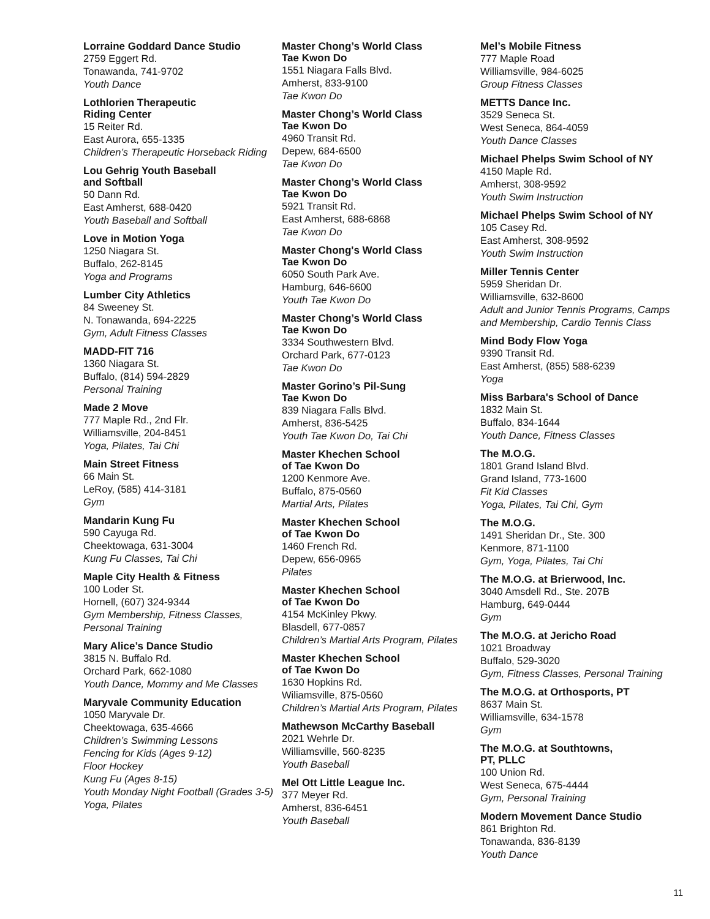Lorraine Goddard Dance Studio
2759 Eggert Rd.
Tonawanda, 741-9702
Youth Dance
Lothlorien Therapeutic
Riding Center
15 Reiter Rd.
East Aurora, 655-1335
Children’s Therapeutic Horseback Riding
Lou Gehrig Youth Baseball
and Softball
50 Dann Rd.
East Amherst, 688-0420
Youth Baseball and Softball
Love in Motion Yoga
1250 Niagara St.
Buffalo, 262-8145
Yoga and Programs
Lumber City Athletics
84 Sweeney St.
N. Tonawanda, 694-2225
Gym, Adult Fitness Classes
MADD-FIT 716
1360 Niagara St.
Buffalo, (814) 594-2829
Personal Training
Made 2 Move
777 Maple Rd., 2nd Flr.
Williamsville, 204-8451
Yoga, Pilates, Tai Chi
Main Street Fitness
66 Main St.
LeRoy, (585) 414-3181
Gym
Mandarin Kung Fu
590 Cayuga Rd.
Cheektowaga, 631-3004
Kung Fu Classes, Tai Chi
Maple City Health & Fitness
100 Loder St.
Hornell, (607) 324-9344
Gym Membership, Fitness Classes,
Personal Training
Mary Alice’s Dance Studio
3815 N. Buffalo Rd.
Orchard Park, 662-1080
Youth Dance, Mommy and Me Classes
Maryvale Community Education
1050 Maryvale Dr.
Cheektowaga, 635-4666
Children’s Swimming Lessons
Fencing for Kids (Ages 9-12)
Floor Hockey
Kung Fu (Ages 8-15)
Youth Monday Night Football (Grades 3-5)
Yoga, Pilates
Master Chong’s World Class
Tae Kwon Do
1551 Niagara Falls Blvd.
Amherst, 833-9100
Tae Kwon Do
Master Chong’s World Class
Tae Kwon Do
4960 Transit Rd.
Depew, 684-6500
Tae Kwon Do
Master Chong’s World Class
Tae Kwon Do
5921 Transit Rd.
East Amherst, 688-6868
Tae Kwon Do
Master Chong's World Class
Tae Kwon Do
6050 South Park Ave.
Hamburg, 646-6600
Youth Tae Kwon Do
Master Chong’s World Class
Tae Kwon Do
3334 Southwestern Blvd.
Orchard Park, 677-0123
Tae Kwon Do
Master Gorino’s Pil-Sung
Tae Kwon Do
839 Niagara Falls Blvd.
Amherst, 836-5425
Youth Tae Kwon Do, Tai Chi
Master Khechen School
of Tae Kwon Do
1200 Kenmore Ave.
Buffalo, 875-0560
Martial Arts, Pilates
Master Khechen School
of Tae Kwon Do
1460 French Rd.
Depew, 656-0965
Pilates
Master Khechen School
of Tae Kwon Do
4154 McKinley Pkwy.
Blasdell, 677-0857
Children’s Martial Arts Program, Pilates
Master Khechen School
of Tae Kwon Do
1630 Hopkins Rd.
Wiliamsville, 875-0560
Children’s Martial Arts Program, Pilates
Mathewson McCarthy Baseball
2021 Wehrle Dr.
Williamsville, 560-8235
Youth Baseball
Mel Ott Little League Inc.
377 Meyer Rd.
Amherst, 836-6451
Youth Baseball
Mel’s Mobile Fitness
777 Maple Road
Williamsville, 984-6025
Group Fitness Classes
METTS Dance Inc.
3529 Seneca St.
West Seneca, 864-4059
Youth Dance Classes
Michael Phelps Swim School of NY
4150 Maple Rd.
Amherst, 308-9592
Youth Swim Instruction
Michael Phelps Swim School of NY
105 Casey Rd.
East Amherst, 308-9592
Youth Swim Instruction
Miller Tennis Center
5959 Sheridan Dr.
Williamsville, 632-8600
Adult and Junior Tennis Programs, Camps
and Membership, Cardio Tennis Class
Mind Body Flow Yoga
9390 Transit Rd.
East Amherst, (855) 588-6239
Yoga
Miss Barbara's School of Dance
1832 Main St.
Buffalo, 834-1644
Youth Dance, Fitness Classes
The M.O.G.
1801 Grand Island Blvd.
Grand Island, 773-1600
Fit Kid Classes
Yoga, Pilates, Tai Chi, Gym
The M.O.G.
1491 Sheridan Dr., Ste. 300
Kenmore, 871-1100
Gym, Yoga, Pilates, Tai Chi
The M.O.G. at Brierwood, Inc.
3040 Amsdell Rd., Ste. 207B
Hamburg, 649-0444
Gym
The M.O.G. at Jericho Road
1021 Broadway
Buffalo, 529-3020
Gym, Fitness Classes, Personal Training
The M.O.G. at Orthosports, PT
8637 Main St.
Williamsville, 634-1578
Gym
The M.O.G. at Southtowns,
PT, PLLC
100 Union Rd.
West Seneca, 675-4444
Gym, Personal Training
Modern Movement Dance Studio
861 Brighton Rd.
Tonawanda, 836-8139
Youth Dance
11